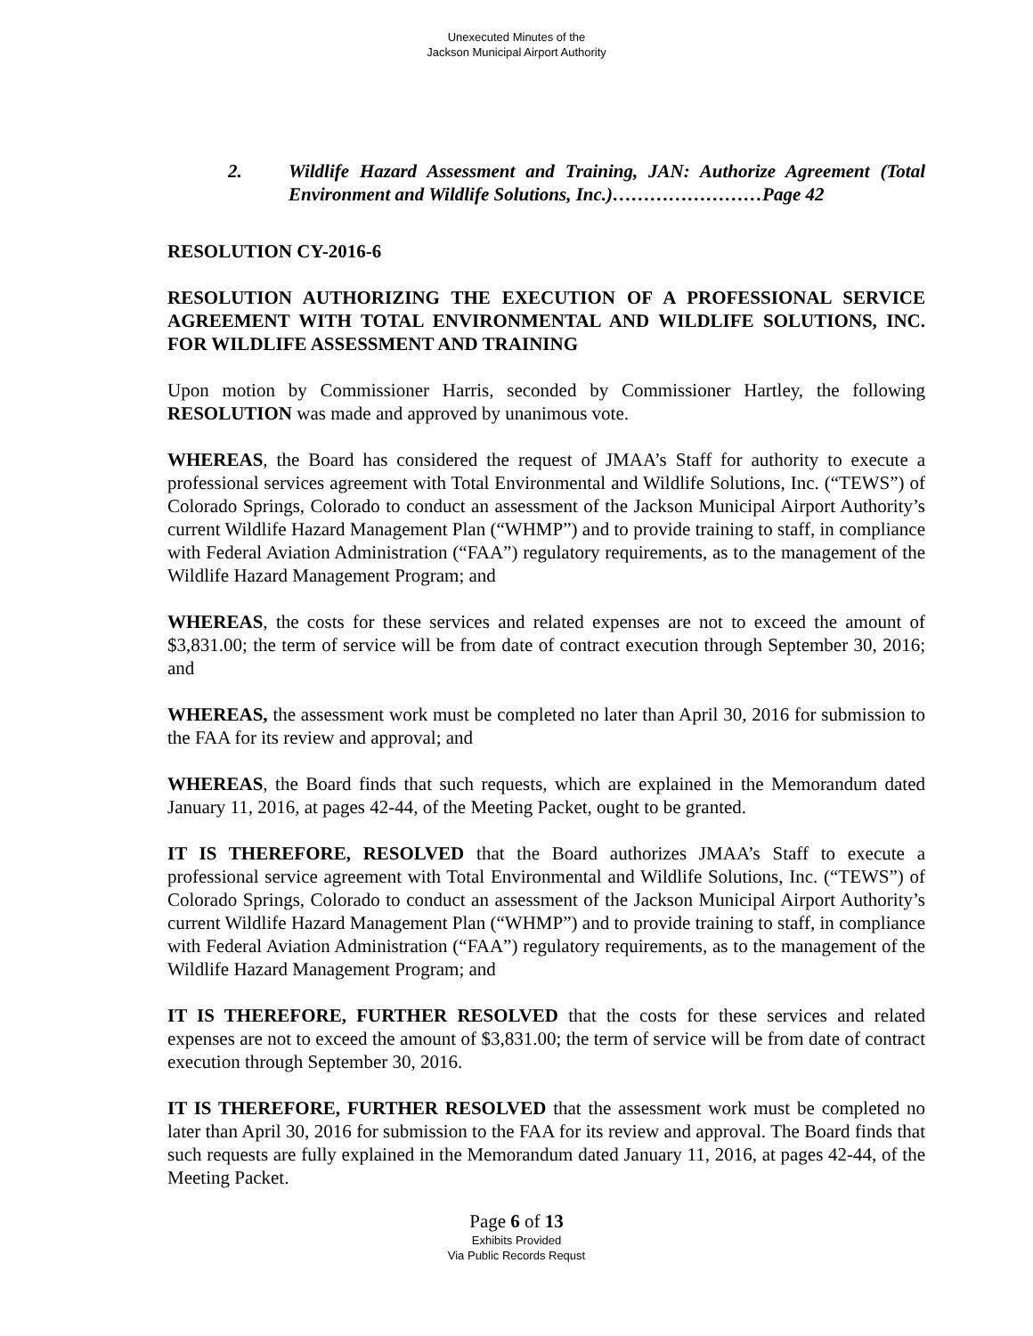Unexecuted Minutes of the
Jackson Municipal Airport Authority
2. Wildlife Hazard Assessment and Training, JAN: Authorize Agreement (Total Environment and Wildlife Solutions, Inc.)……………………Page 42
RESOLUTION CY-2016-6
RESOLUTION AUTHORIZING THE EXECUTION OF A PROFESSIONAL SERVICE AGREEMENT WITH TOTAL ENVIRONMENTAL AND WILDLIFE SOLUTIONS, INC. FOR WILDLIFE ASSESSMENT AND TRAINING
Upon motion by Commissioner Harris, seconded by Commissioner Hartley, the following RESOLUTION was made and approved by unanimous vote.
WHEREAS, the Board has considered the request of JMAA’s Staff for authority to execute a professional services agreement with Total Environmental and Wildlife Solutions, Inc. (“TEWS”) of Colorado Springs, Colorado to conduct an assessment of the Jackson Municipal Airport Authority’s current Wildlife Hazard Management Plan (“WHMP”) and to provide training to staff, in compliance with Federal Aviation Administration (“FAA”) regulatory requirements, as to the management of the Wildlife Hazard Management Program; and
WHEREAS, the costs for these services and related expenses are not to exceed the amount of $3,831.00; the term of service will be from date of contract execution through September 30, 2016; and
WHEREAS, the assessment work must be completed no later than April 30, 2016 for submission to the FAA for its review and approval; and
WHEREAS, the Board finds that such requests, which are explained in the Memorandum dated January 11, 2016, at pages 42-44, of the Meeting Packet, ought to be granted.
IT IS THEREFORE, RESOLVED that the Board authorizes JMAA’s Staff to execute a professional service agreement with Total Environmental and Wildlife Solutions, Inc. (“TEWS”) of Colorado Springs, Colorado to conduct an assessment of the Jackson Municipal Airport Authority’s current Wildlife Hazard Management Plan (“WHMP”) and to provide training to staff, in compliance with Federal Aviation Administration (“FAA”) regulatory requirements, as to the management of the Wildlife Hazard Management Program; and
IT IS THEREFORE, FURTHER RESOLVED that the costs for these services and related expenses are not to exceed the amount of $3,831.00; the term of service will be from date of contract execution through September 30, 2016.
IT IS THEREFORE, FURTHER RESOLVED that the assessment work must be completed no later than April 30, 2016 for submission to the FAA for its review and approval. The Board finds that such requests are fully explained in the Memorandum dated January 11, 2016, at pages 42-44, of the Meeting Packet.
Page 6 of 13
Exhibits Provided
Via Public Records Requst